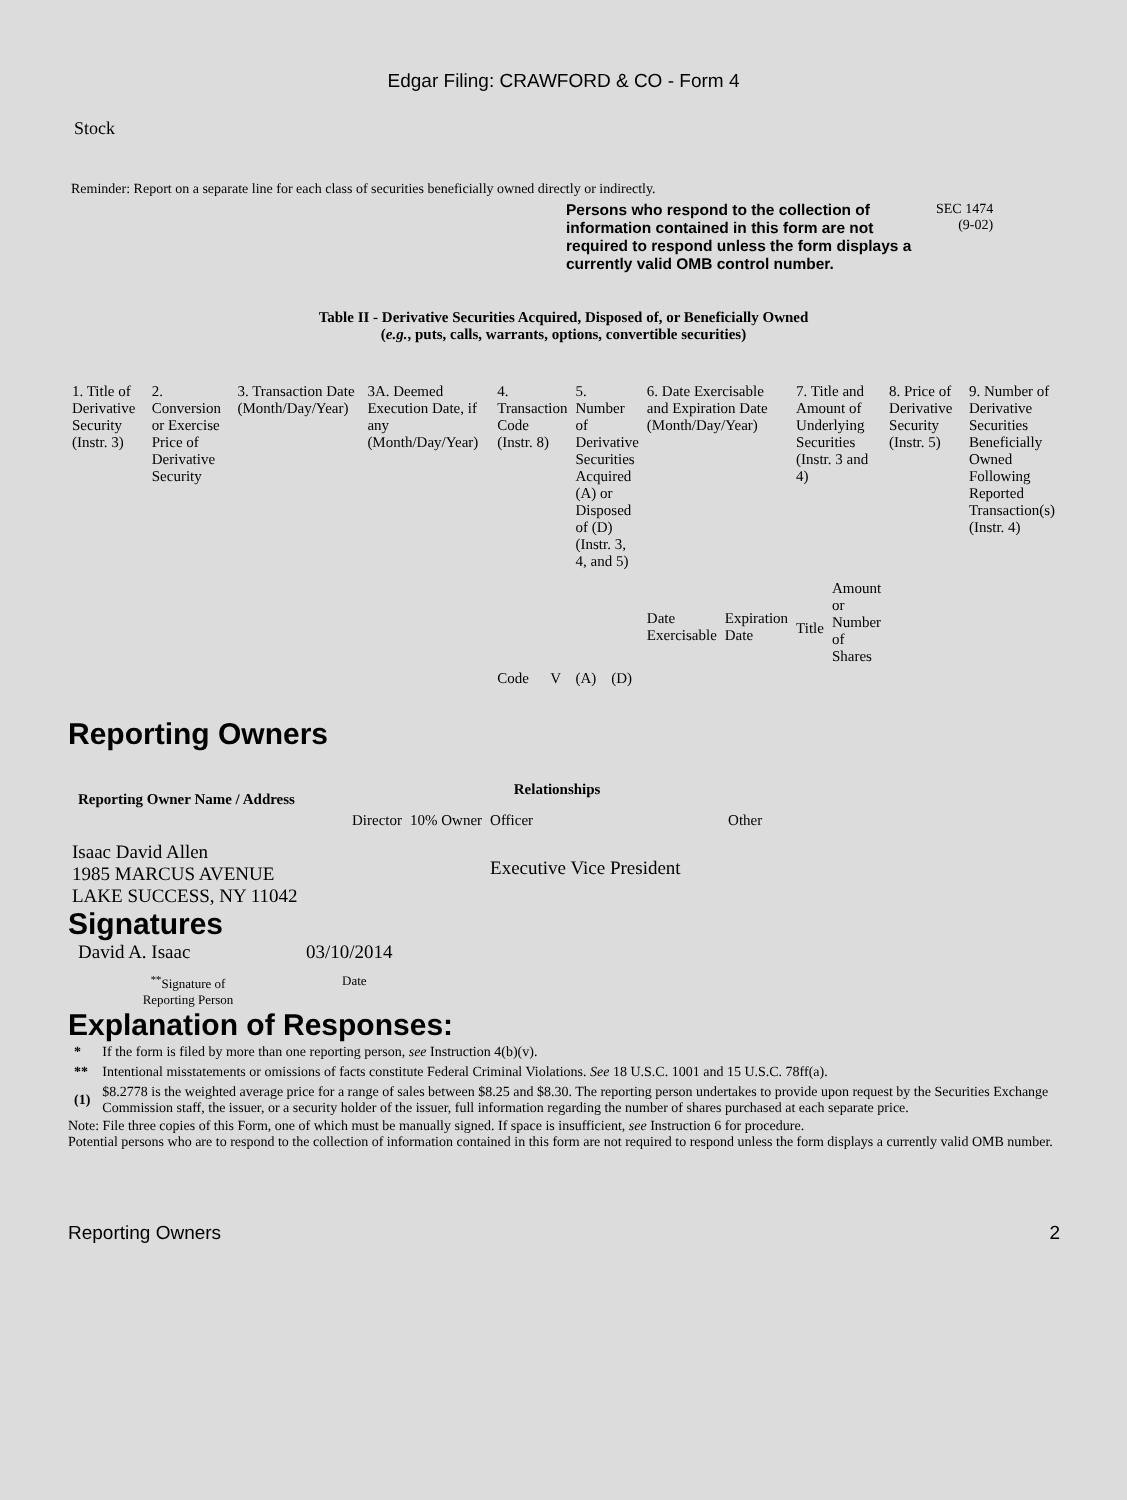Edgar Filing: CRAWFORD & CO - Form 4
Stock
Reminder: Report on a separate line for each class of securities beneficially owned directly or indirectly.
Persons who respond to the collection of information contained in this form are not required to respond unless the form displays a currently valid OMB control number.
SEC 1474
(9-02)
Table II - Derivative Securities Acquired, Disposed of, or Beneficially Owned
(e.g., puts, calls, warrants, options, convertible securities)
| 1. Title of Derivative Security (Instr. 3) | 2. Conversion or Exercise Price of Derivative Security | 3. Transaction Date (Month/Day/Year) | 3A. Deemed Execution Date, if any (Month/Day/Year) | 4. Transaction Code (Instr. 8) | | 5. Number of Derivative Securities Acquired (A) or Disposed of (D) (Instr. 3, 4, and 5) | | 6. Date Exercisable and Expiration Date (Month/Day/Year) | | 7. Title and Amount of Underlying Securities (Instr. 3 and 4) | | 8. Price of Derivative Security (Instr. 5) | 9. Number of Derivative Securities Beneficially Owned Following Reported Transaction(s) (Instr. 4) |
| --- | --- | --- | --- | --- | --- | --- | --- | --- | --- | --- | --- | --- | --- |
| | | | | Code | V | (A) | (D) | Date Exercisable | Expiration Date | Title | Amount or Number of Shares | | |
Reporting Owners
| Reporting Owner Name / Address | Relationships | | | |
| --- | --- | --- | --- | --- |
| | Director | 10% Owner | Officer | Other |
| Isaac David Allen 1985 MARCUS AVENUE LAKE SUCCESS, NY 11042 | | | Executive Vice President | |
Signatures
| David A. Isaac | 03/10/2014 |
| <sup>**</sup> Signature of Reporting Person | Date |
Explanation of Responses:
| * | If the form is filed by more than one reporting person, see Instruction 4(b)(v). |
| ** | Intentional misstatements or omissions of facts constitute Federal Criminal Violations. See 18 U.S.C. 1001 and 15 U.S.C. 78ff(a). |
| (1) | $8.2778 is the weighted average price for a range of sales between $8.25 and $8.30. The reporting person undertakes to provide upon request by the Securities Exchange Commission staff, the issuer, or a security holder of the issuer, full information regarding the number of shares purchased at each separate price. |
Note: File three copies of this Form, one of which must be manually signed. If space is insufficient, see Instruction 6 for procedure.
Potential persons who are to respond to the collection of information contained in this form are not required to respond unless the form displays a currently valid OMB number.
Reporting Owners 2